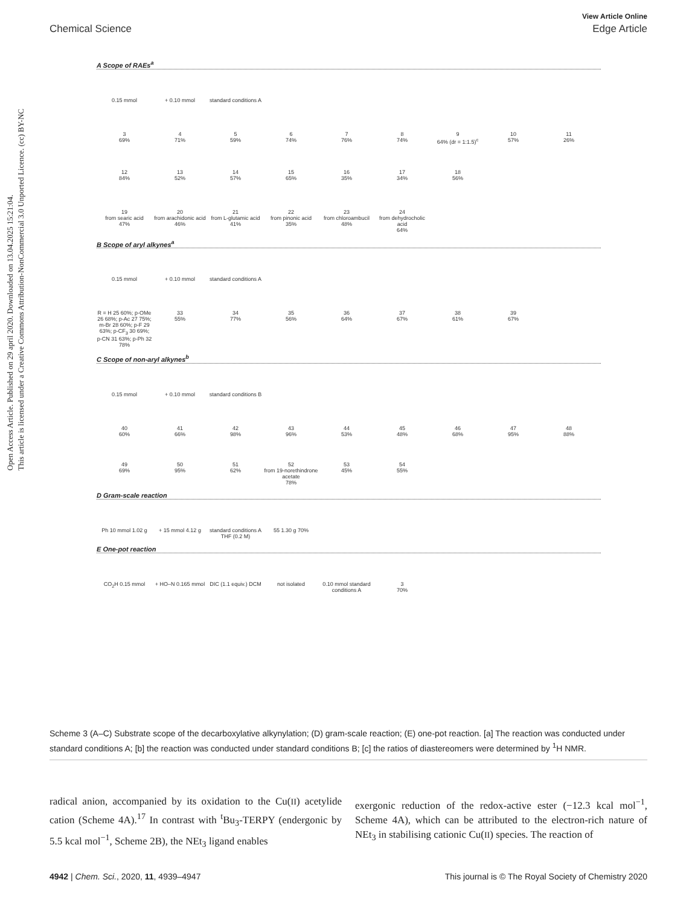Open Access Article. Published on 29 april 2020. Downloaded on 13.04.2025 15:21:04.
This article is licensed under a Creative Commons Attribution-NonCommercial 3.0 Unported Licence. (cc) BY-NC
View Article Online
Chemical Science Edge Article
A Scope of RAEs<sup>a</sup>
0.15 mmol
+ 0.10 mmol
standard conditions A
3
69%
4
71%
5
59%
6
74%
7
76%
8
74%
9
64% (dr = 1:1.5)<sup>c</sup>
10
57%
11
26%
12
84%
13
52%
14
57%
15
65%
16
35%
17
34%
18
56%
19
from searic acid
47%
20
from arachidonic acid
46%
21
from L-glutamic acid
41%
22
from pinonic acid
35%
23
from chloroambucil
48%
24
from dehydrocholic acid
64%
B Scope of aryl alkynes<sup>a</sup>
0.15 mmol
+ 0.10 mmol
standard conditions A
R = H 25 60%; p-OMe 26 68%; p-Ac 27 75%; m-Br 28 60%; p-F 29 63%; p-CF<sub>3</sub> 30 69%; p-CN 31 63%; p-Ph 32 78%
33
55%
34
77%
35
56%
36
64%
37
67%
38
61%
39
67%
C Scope of non-aryl alkynes<sup>b</sup>
0.15 mmol
+ 0.10 mmol
standard conditions B
40
60%
41
66%
42
98%
43
96%
44
53%
45
48%
46
68%
47
95%
48
88%
49
69%
50
95%
51
62%
52
from 19-norethindrone acetate
78%
53
45%
54
55%
D Gram-scale reaction
Ph 10 mmol 1.02 g
+ 15 mmol 4.12 g
standard conditions A THF (0.2 M)
55 1.30 g 70%
E One-pot reaction
CO<sub>2</sub>H 0.15 mmol
+ HO–N 0.165 mmol
DIC (1.1 equiv.) DCM
not isolated
0.10 mmol standard conditions A
3
70%
Scheme 3 (A–C) Substrate scope of the decarboxylative alkynylation; (D) gram-scale reaction; (E) one-pot reaction. [a] The reaction was conducted under standard conditions A; [b] the reaction was conducted under standard conditions B; [c] the ratios of diastereomers were determined by <sup>1</sup>H NMR.
radical anion, accompanied by its oxidation to the Cu(II) acetylide cation (Scheme 4A).<sup>17</sup> In contrast with <sup>t</sup>Bu<sub>3</sub>-TERPY (endergonic by 5.5 kcal mol<sup>−1</sup>, Scheme 2B), the NEt<sub>3</sub> ligand enables
exergonic reduction of the redox-active ester (−12.3 kcal mol<sup>−1</sup>, Scheme 4A), which can be attributed to the electron-rich nature of NEt<sub>3</sub> in stabilising cationic Cu(II) species. The reaction of
4942 | Chem. Sci., 2020, 11, 4939–4947 This journal is © The Royal Society of Chemistry 2020